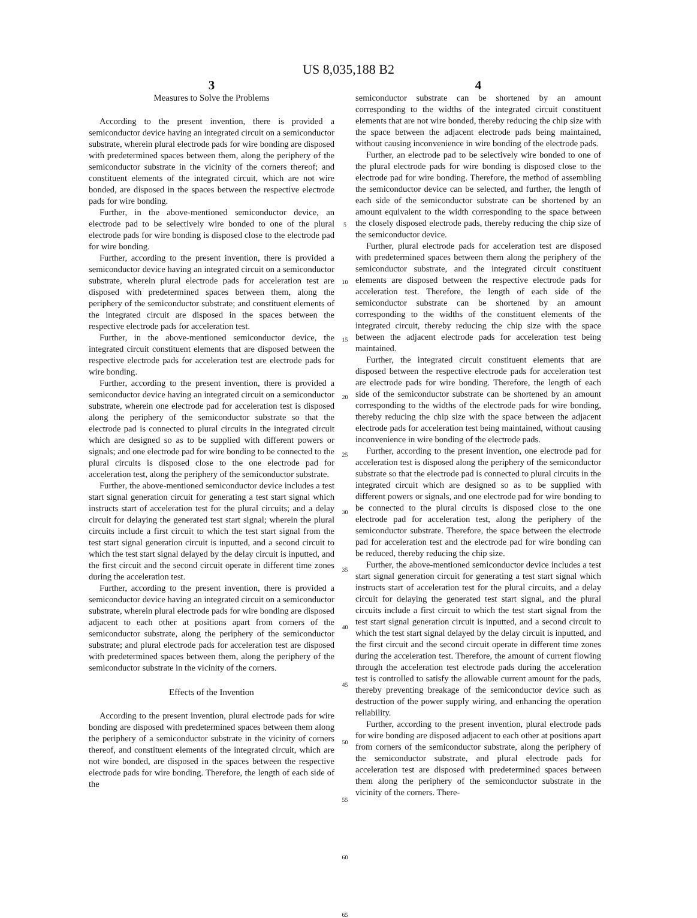US 8,035,188 B2
3
Measures to Solve the Problems
According to the present invention, there is provided a semiconductor device having an integrated circuit on a semiconductor substrate, wherein plural electrode pads for wire bonding are disposed with predetermined spaces between them, along the periphery of the semiconductor substrate in the vicinity of the corners thereof; and constituent elements of the integrated circuit, which are not wire bonded, are disposed in the spaces between the respective electrode pads for wire bonding.
Further, in the above-mentioned semiconductor device, an electrode pad to be selectively wire bonded to one of the plural electrode pads for wire bonding is disposed close to the electrode pad for wire bonding.
Further, according to the present invention, there is provided a semiconductor device having an integrated circuit on a semiconductor substrate, wherein plural electrode pads for acceleration test are disposed with predetermined spaces between them, along the periphery of the semiconductor substrate; and constituent elements of the integrated circuit are disposed in the spaces between the respective electrode pads for acceleration test.
Further, in the above-mentioned semiconductor device, the integrated circuit constituent elements that are disposed between the respective electrode pads for acceleration test are electrode pads for wire bonding.
Further, according to the present invention, there is provided a semiconductor device having an integrated circuit on a semiconductor substrate, wherein one electrode pad for acceleration test is disposed along the periphery of the semiconductor substrate so that the electrode pad is connected to plural circuits in the integrated circuit which are designed so as to be supplied with different powers or signals; and one electrode pad for wire bonding to be connected to the plural circuits is disposed close to the one electrode pad for acceleration test, along the periphery of the semiconductor substrate.
Further, the above-mentioned semiconductor device includes a test start signal generation circuit for generating a test start signal which instructs start of acceleration test for the plural circuits; and a delay circuit for delaying the generated test start signal; wherein the plural circuits include a first circuit to which the test start signal from the test start signal generation circuit is inputted, and a second circuit to which the test start signal delayed by the delay circuit is inputted, and the first circuit and the second circuit operate in different time zones during the acceleration test.
Further, according to the present invention, there is provided a semiconductor device having an integrated circuit on a semiconductor substrate, wherein plural electrode pads for wire bonding are disposed adjacent to each other at positions apart from corners of the semiconductor substrate, along the periphery of the semiconductor substrate; and plural electrode pads for acceleration test are disposed with predetermined spaces between them, along the periphery of the semiconductor substrate in the vicinity of the corners.
Effects of the Invention
According to the present invention, plural electrode pads for wire bonding are disposed with predetermined spaces between them along the periphery of a semiconductor substrate in the vicinity of corners thereof, and constituent elements of the integrated circuit, which are not wire bonded, are disposed in the spaces between the respective electrode pads for wire bonding. Therefore, the length of each side of the
5
10
15
20
25
30
35
40
45
50
55
60
65
4
semiconductor substrate can be shortened by an amount corresponding to the widths of the integrated circuit constituent elements that are not wire bonded, thereby reducing the chip size with the space between the adjacent electrode pads being maintained, without causing inconvenience in wire bonding of the electrode pads.
Further, an electrode pad to be selectively wire bonded to one of the plural electrode pads for wire bonding is disposed close to the electrode pad for wire bonding. Therefore, the method of assembling the semiconductor device can be selected, and further, the length of each side of the semiconductor substrate can be shortened by an amount equivalent to the width corresponding to the space between the closely disposed electrode pads, thereby reducing the chip size of the semiconductor device.
Further, plural electrode pads for acceleration test are disposed with predetermined spaces between them along the periphery of the semiconductor substrate, and the integrated circuit constituent elements are disposed between the respective electrode pads for acceleration test. Therefore, the length of each side of the semiconductor substrate can be shortened by an amount corresponding to the widths of the constituent elements of the integrated circuit, thereby reducing the chip size with the space between the adjacent electrode pads for acceleration test being maintained.
Further, the integrated circuit constituent elements that are disposed between the respective electrode pads for acceleration test are electrode pads for wire bonding. Therefore, the length of each side of the semiconductor substrate can be shortened by an amount corresponding to the widths of the electrode pads for wire bonding, thereby reducing the chip size with the space between the adjacent electrode pads for acceleration test being maintained, without causing inconvenience in wire bonding of the electrode pads.
Further, according to the present invention, one electrode pad for acceleration test is disposed along the periphery of the semiconductor substrate so that the electrode pad is connected to plural circuits in the integrated circuit which are designed so as to be supplied with different powers or signals, and one electrode pad for wire bonding to be connected to the plural circuits is disposed close to the one electrode pad for acceleration test, along the periphery of the semiconductor substrate. Therefore, the space between the electrode pad for acceleration test and the electrode pad for wire bonding can be reduced, thereby reducing the chip size.
Further, the above-mentioned semiconductor device includes a test start signal generation circuit for generating a test start signal which instructs start of acceleration test for the plural circuits, and a delay circuit for delaying the generated test start signal, and the plural circuits include a first circuit to which the test start signal from the test start signal generation circuit is inputted, and a second circuit to which the test start signal delayed by the delay circuit is inputted, and the first circuit and the second circuit operate in different time zones during the acceleration test. Therefore, the amount of current flowing through the acceleration test electrode pads during the acceleration test is controlled to satisfy the allowable current amount for the pads, thereby preventing breakage of the semiconductor device such as destruction of the power supply wiring, and enhancing the operation reliability.
Further, according to the present invention, plural electrode pads for wire bonding are disposed adjacent to each other at positions apart from corners of the semiconductor substrate, along the periphery of the semiconductor substrate, and plural electrode pads for acceleration test are disposed with predetermined spaces between them along the periphery of the semiconductor substrate in the vicinity of the corners. There-